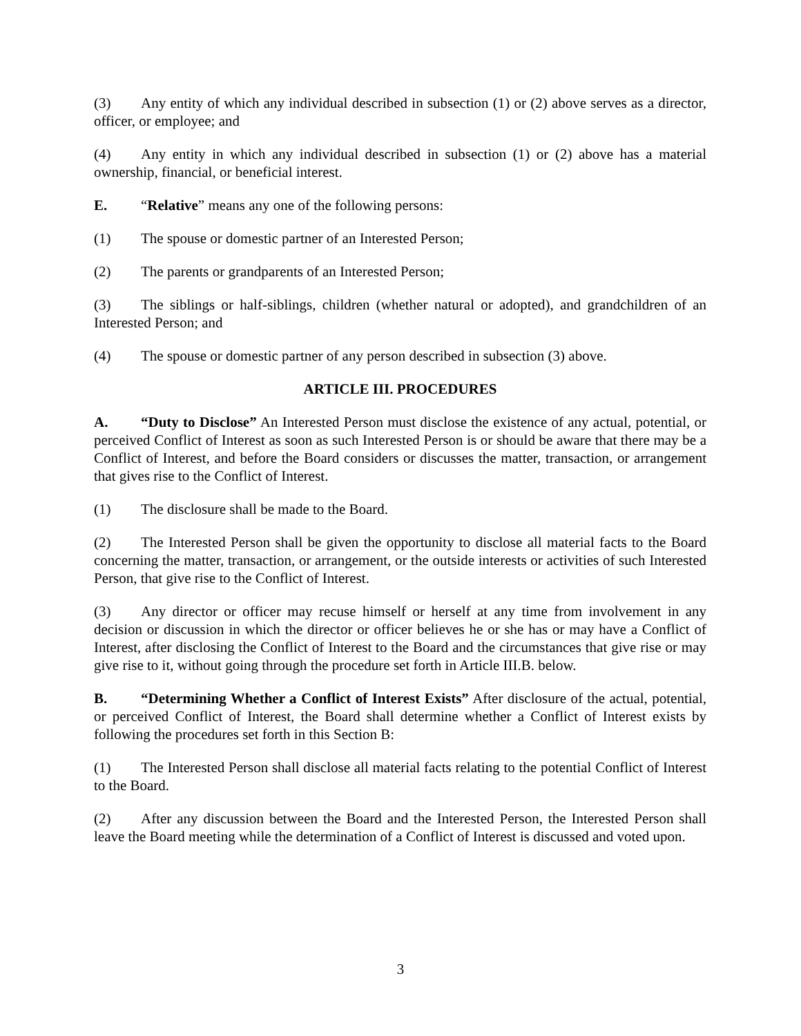(3) Any entity of which any individual described in subsection (1) or (2) above serves as a director, officer, or employee; and
(4) Any entity in which any individual described in subsection (1) or (2) above has a material ownership, financial, or beneficial interest.
E. “Relative” means any one of the following persons:
(1) The spouse or domestic partner of an Interested Person;
(2) The parents or grandparents of an Interested Person;
(3) The siblings or half-siblings, children (whether natural or adopted), and grandchildren of an Interested Person; and
(4) The spouse or domestic partner of any person described in subsection (3) above.
ARTICLE III. PROCEDURES
A. “Duty to Disclose” An Interested Person must disclose the existence of any actual, potential, or perceived Conflict of Interest as soon as such Interested Person is or should be aware that there may be a Conflict of Interest, and before the Board considers or discusses the matter, transaction, or arrangement that gives rise to the Conflict of Interest.
(1) The disclosure shall be made to the Board.
(2) The Interested Person shall be given the opportunity to disclose all material facts to the Board concerning the matter, transaction, or arrangement, or the outside interests or activities of such Interested Person, that give rise to the Conflict of Interest.
(3) Any director or officer may recuse himself or herself at any time from involvement in any decision or discussion in which the director or officer believes he or she has or may have a Conflict of Interest, after disclosing the Conflict of Interest to the Board and the circumstances that give rise or may give rise to it, without going through the procedure set forth in Article III.B. below.
B. “Determining Whether a Conflict of Interest Exists” After disclosure of the actual, potential, or perceived Conflict of Interest, the Board shall determine whether a Conflict of Interest exists by following the procedures set forth in this Section B:
(1) The Interested Person shall disclose all material facts relating to the potential Conflict of Interest to the Board.
(2) After any discussion between the Board and the Interested Person, the Interested Person shall leave the Board meeting while the determination of a Conflict of Interest is discussed and voted upon.
3